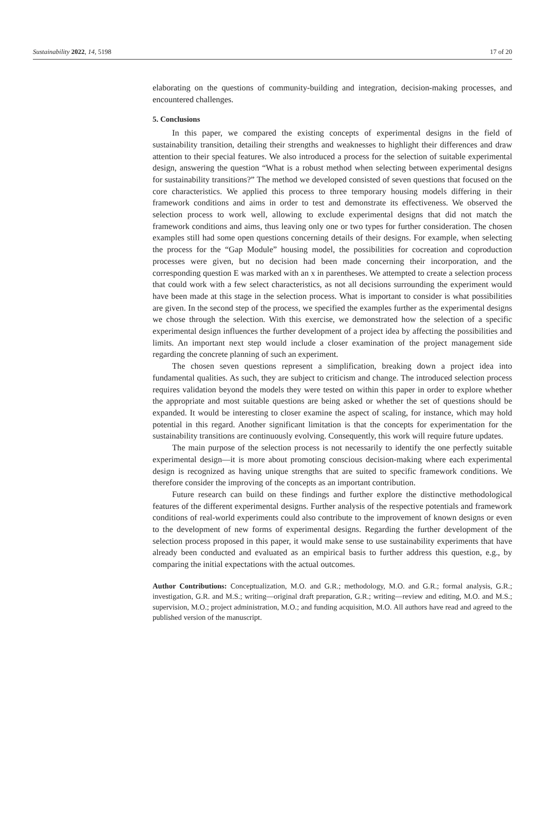Sustainability 2022, 14, 5198 17 of 20
elaborating on the questions of community-building and integration, decision-making processes, and encountered challenges.
5. Conclusions
In this paper, we compared the existing concepts of experimental designs in the field of sustainability transition, detailing their strengths and weaknesses to highlight their differences and draw attention to their special features. We also introduced a process for the selection of suitable experimental design, answering the question “What is a robust method when selecting between experimental designs for sustainability transitions?” The method we developed consisted of seven questions that focused on the core characteristics. We applied this process to three temporary housing models differing in their framework conditions and aims in order to test and demonstrate its effectiveness. We observed the selection process to work well, allowing to exclude experimental designs that did not match the framework conditions and aims, thus leaving only one or two types for further consideration. The chosen examples still had some open questions concerning details of their designs. For example, when selecting the process for the “Gap Module” housing model, the possibilities for cocreation and coproduction processes were given, but no decision had been made concerning their incorporation, and the corresponding question E was marked with an x in parentheses. We attempted to create a selection process that could work with a few select characteristics, as not all decisions surrounding the experiment would have been made at this stage in the selection process. What is important to consider is what possibilities are given. In the second step of the process, we specified the examples further as the experimental designs we chose through the selection. With this exercise, we demonstrated how the selection of a specific experimental design influences the further development of a project idea by affecting the possibilities and limits. An important next step would include a closer examination of the project management side regarding the concrete planning of such an experiment.
The chosen seven questions represent a simplification, breaking down a project idea into fundamental qualities. As such, they are subject to criticism and change. The introduced selection process requires validation beyond the models they were tested on within this paper in order to explore whether the appropriate and most suitable questions are being asked or whether the set of questions should be expanded. It would be interesting to closer examine the aspect of scaling, for instance, which may hold potential in this regard. Another significant limitation is that the concepts for experimentation for the sustainability transitions are continuously evolving. Consequently, this work will require future updates.
The main purpose of the selection process is not necessarily to identify the one perfectly suitable experimental design—it is more about promoting conscious decision-making where each experimental design is recognized as having unique strengths that are suited to specific framework conditions. We therefore consider the improving of the concepts as an important contribution.
Future research can build on these findings and further explore the distinctive methodological features of the different experimental designs. Further analysis of the respective potentials and framework conditions of real-world experiments could also contribute to the improvement of known designs or even to the development of new forms of experimental designs. Regarding the further development of the selection process proposed in this paper, it would make sense to use sustainability experiments that have already been conducted and evaluated as an empirical basis to further address this question, e.g., by comparing the initial expectations with the actual outcomes.
Author Contributions: Conceptualization, M.O. and G.R.; methodology, M.O. and G.R.; formal analysis, G.R.; investigation, G.R. and M.S.; writing—original draft preparation, G.R.; writing—review and editing, M.O. and M.S.; supervision, M.O.; project administration, M.O.; and funding acquisition, M.O. All authors have read and agreed to the published version of the manuscript.